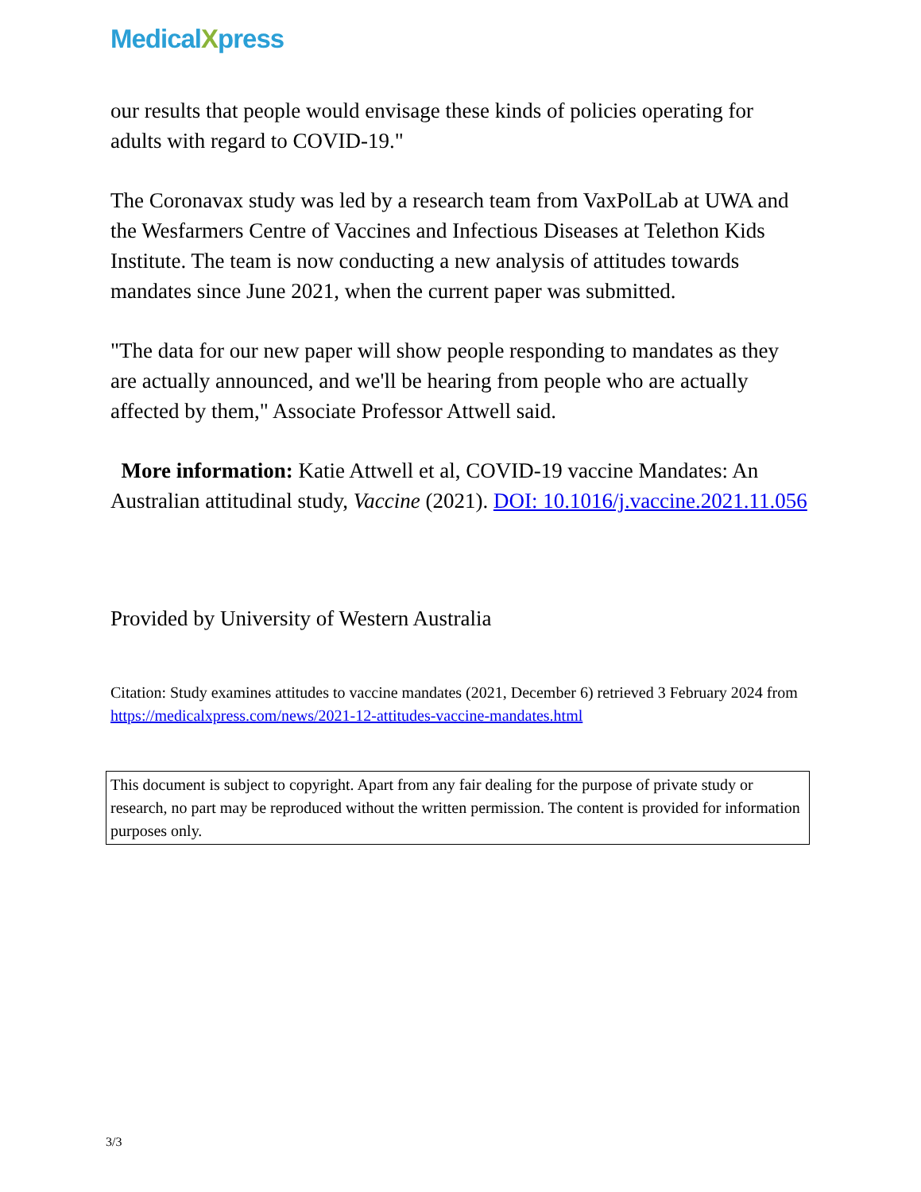MedicalXpress
our results that people would envisage these kinds of policies operating for adults with regard to COVID-19."
The Coronavax study was led by a research team from VaxPolLab at UWA and the Wesfarmers Centre of Vaccines and Infectious Diseases at Telethon Kids Institute. The team is now conducting a new analysis of attitudes towards mandates since June 2021, when the current paper was submitted.
"The data for our new paper will show people responding to mandates as they are actually announced, and we'll be hearing from people who are actually affected by them," Associate Professor Attwell said.
More information: Katie Attwell et al, COVID-19 vaccine Mandates: An Australian attitudinal study, Vaccine (2021). DOI: 10.1016/j.vaccine.2021.11.056
Provided by University of Western Australia
Citation: Study examines attitudes to vaccine mandates (2021, December 6) retrieved 3 February 2024 from https://medicalxpress.com/news/2021-12-attitudes-vaccine-mandates.html
This document is subject to copyright. Apart from any fair dealing for the purpose of private study or research, no part may be reproduced without the written permission. The content is provided for information purposes only.
3/3